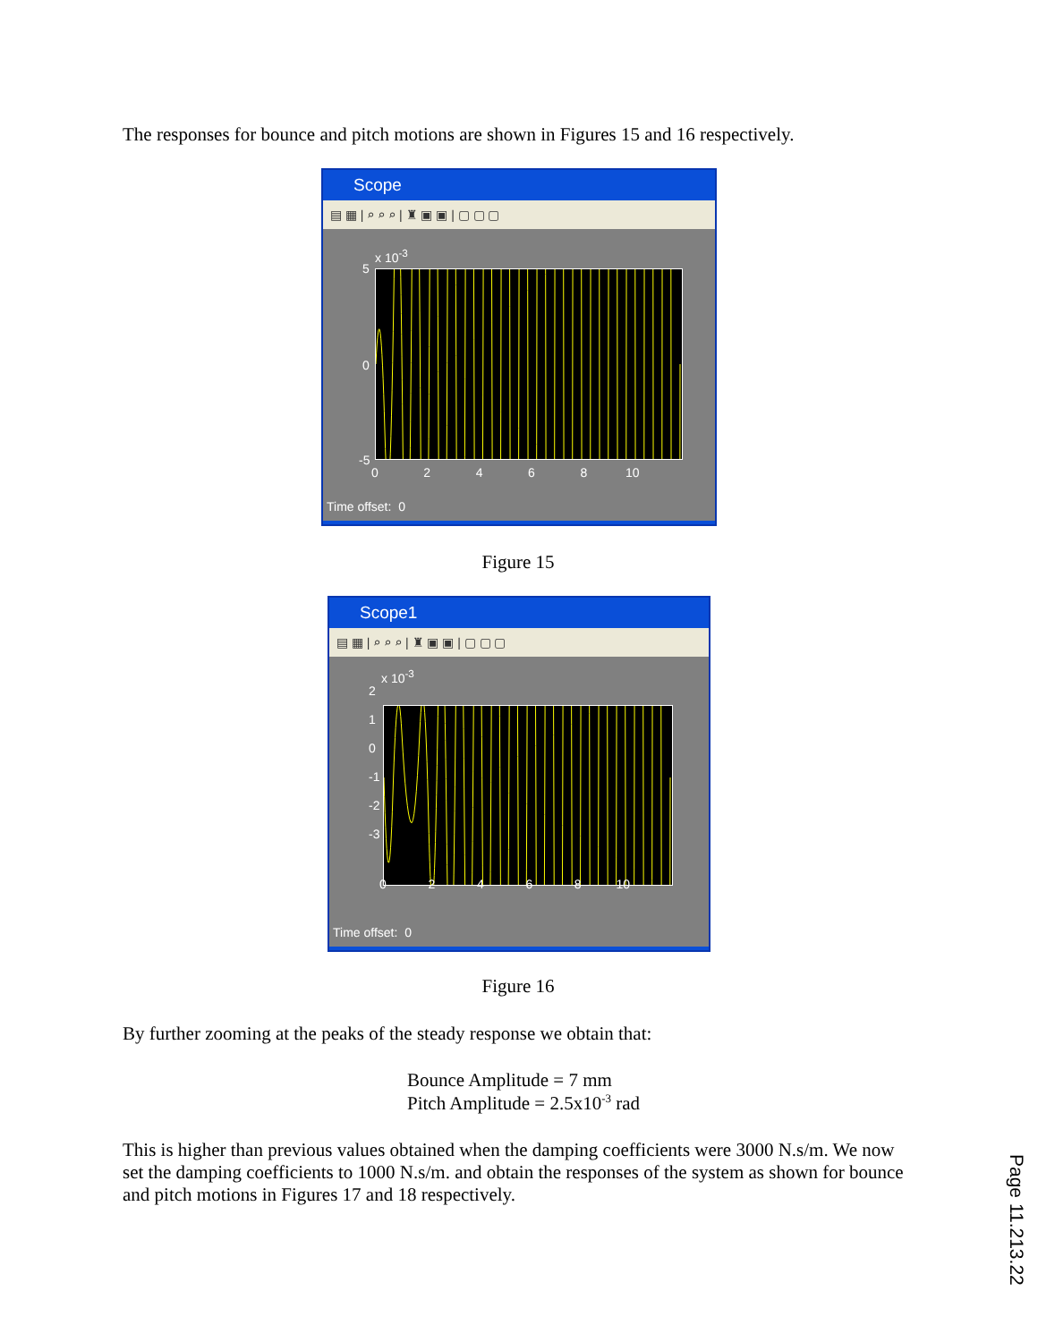The responses for bounce and pitch motions are shown in Figures 15 and 16 respectively.
Scope
▤ ▦ | ⌕ ⌕ ⌕ | ♜ ▣ ▣ | ▢ ▢ ▢
x 10<sup>-3</sup>
5
0
-5
0 2 4 6 8 10
Time offset: 0
Figure 15
Scope1
▤ ▦ | ⌕ ⌕ ⌕ | ♜ ▣ ▣ | ▢ ▢ ▢
x 10<sup>-3</sup>
2
1
0
-1
-2
-3
0 2 4 6 8 10
Time offset: 0
Figure 16
By further zooming at the peaks of the steady response we obtain that:
Bounce Amplitude = 7 mm
Pitch Amplitude = 2.5x10<sup>-3</sup> rad
This is higher than previous values obtained when the damping coefficients were 3000 N.s/m. We now set the damping coefficients to 1000 N.s/m. and obtain the responses of the system as shown for bounce and pitch motions in Figures 17 and 18 respectively.
Page 11.213.22